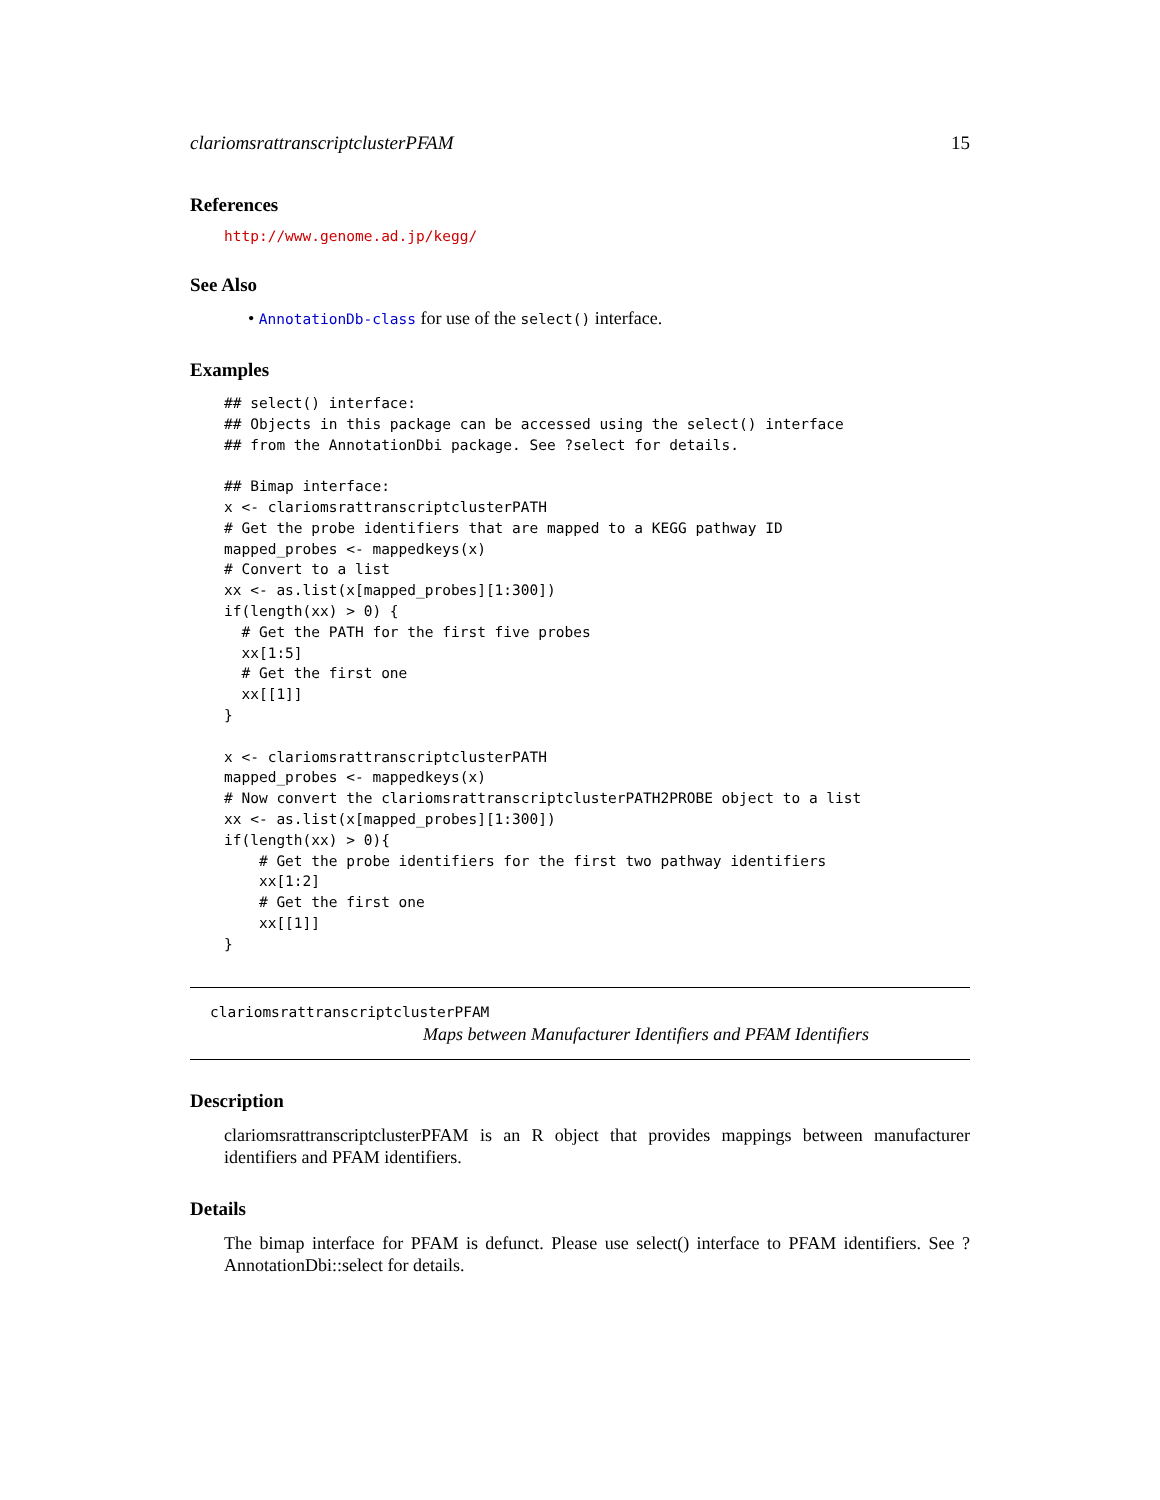clariomsrattranscriptclusterPFAM 15
References
http://www.genome.ad.jp/kegg/
See Also
• AnnotationDb-class for use of the select() interface.
Examples
## select() interface:
## Objects in this package can be accessed using the select() interface
## from the AnnotationDbi package. See ?select for details.

## Bimap interface:
x <- clariomsrattranscriptclusterPATH
# Get the probe identifiers that are mapped to a KEGG pathway ID
mapped_probes <- mappedkeys(x)
# Convert to a list
xx <- as.list(x[mapped_probes][1:300])
if(length(xx) > 0) {
  # Get the PATH for the first five probes
  xx[1:5]
  # Get the first one
  xx[[1]]
}

x <- clariomsrattranscriptclusterPATH
mapped_probes <- mappedkeys(x)
# Now convert the clariomsrattranscriptclusterPATH2PROBE object to a list
xx <- as.list(x[mapped_probes][1:300])
if(length(xx) > 0){
    # Get the probe identifiers for the first two pathway identifiers
    xx[1:2]
    # Get the first one
    xx[[1]]
}
clariomsrattranscriptclusterPFAM
Maps between Manufacturer Identifiers and PFAM Identifiers
Description
clariomsrattranscriptclusterPFAM is an R object that provides mappings between manufacturer identifiers and PFAM identifiers.
Details
The bimap interface for PFAM is defunct. Please use select() interface to PFAM identifiers. See ?AnnotationDbi::select for details.